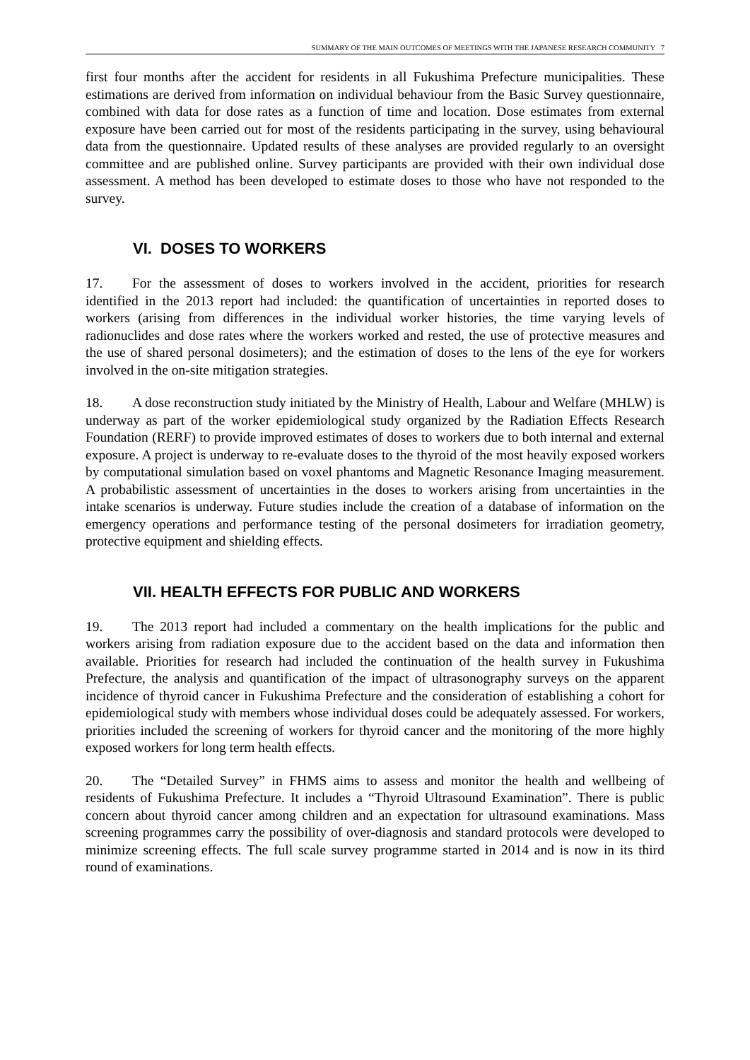SUMMARY OF THE MAIN OUTCOMES OF MEETINGS WITH THE JAPANESE RESEARCH COMMUNITY 7
first four months after the accident for residents in all Fukushima Prefecture municipalities. These estimations are derived from information on individual behaviour from the Basic Survey questionnaire, combined with data for dose rates as a function of time and location. Dose estimates from external exposure have been carried out for most of the residents participating in the survey, using behavioural data from the questionnaire. Updated results of these analyses are provided regularly to an oversight committee and are published online. Survey participants are provided with their own individual dose assessment. A method has been developed to estimate doses to those who have not responded to the survey.
VI. DOSES TO WORKERS
17. For the assessment of doses to workers involved in the accident, priorities for research identified in the 2013 report had included: the quantification of uncertainties in reported doses to workers (arising from differences in the individual worker histories, the time varying levels of radionuclides and dose rates where the workers worked and rested, the use of protective measures and the use of shared personal dosimeters); and the estimation of doses to the lens of the eye for workers involved in the on-site mitigation strategies.
18. A dose reconstruction study initiated by the Ministry of Health, Labour and Welfare (MHLW) is underway as part of the worker epidemiological study organized by the Radiation Effects Research Foundation (RERF) to provide improved estimates of doses to workers due to both internal and external exposure. A project is underway to re-evaluate doses to the thyroid of the most heavily exposed workers by computational simulation based on voxel phantoms and Magnetic Resonance Imaging measurement. A probabilistic assessment of uncertainties in the doses to workers arising from uncertainties in the intake scenarios is underway. Future studies include the creation of a database of information on the emergency operations and performance testing of the personal dosimeters for irradiation geometry, protective equipment and shielding effects.
VII. HEALTH EFFECTS FOR PUBLIC AND WORKERS
19. The 2013 report had included a commentary on the health implications for the public and workers arising from radiation exposure due to the accident based on the data and information then available. Priorities for research had included the continuation of the health survey in Fukushima Prefecture, the analysis and quantification of the impact of ultrasonography surveys on the apparent incidence of thyroid cancer in Fukushima Prefecture and the consideration of establishing a cohort for epidemiological study with members whose individual doses could be adequately assessed. For workers, priorities included the screening of workers for thyroid cancer and the monitoring of the more highly exposed workers for long term health effects.
20. The “Detailed Survey” in FHMS aims to assess and monitor the health and wellbeing of residents of Fukushima Prefecture. It includes a “Thyroid Ultrasound Examination”. There is public concern about thyroid cancer among children and an expectation for ultrasound examinations. Mass screening programmes carry the possibility of over-diagnosis and standard protocols were developed to minimize screening effects. The full scale survey programme started in 2014 and is now in its third round of examinations.